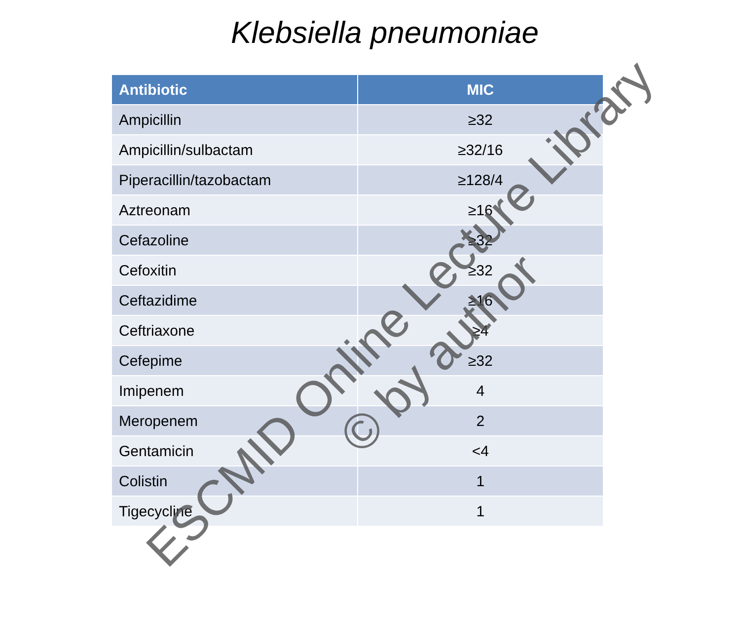Klebsiella pneumoniae
| Antibiotic | MIC |
| --- | --- |
| Ampicillin | ≥32 |
| Ampicillin/sulbactam | ≥32/16 |
| Piperacillin/tazobactam | ≥128/4 |
| Aztreonam | ≥16 |
| Cefazoline | ≥32 |
| Cefoxitin | ≥32 |
| Ceftazidime | ≥16 |
| Ceftriaxone | ≥4 |
| Cefepime | ≥32 |
| Imipenem | 4 |
| Meropenem | 2 |
| Gentamicin | <4 |
| Colistin | 1 |
| Tigecycline | 1 |
ESCMID Online Lecture Library
© by author